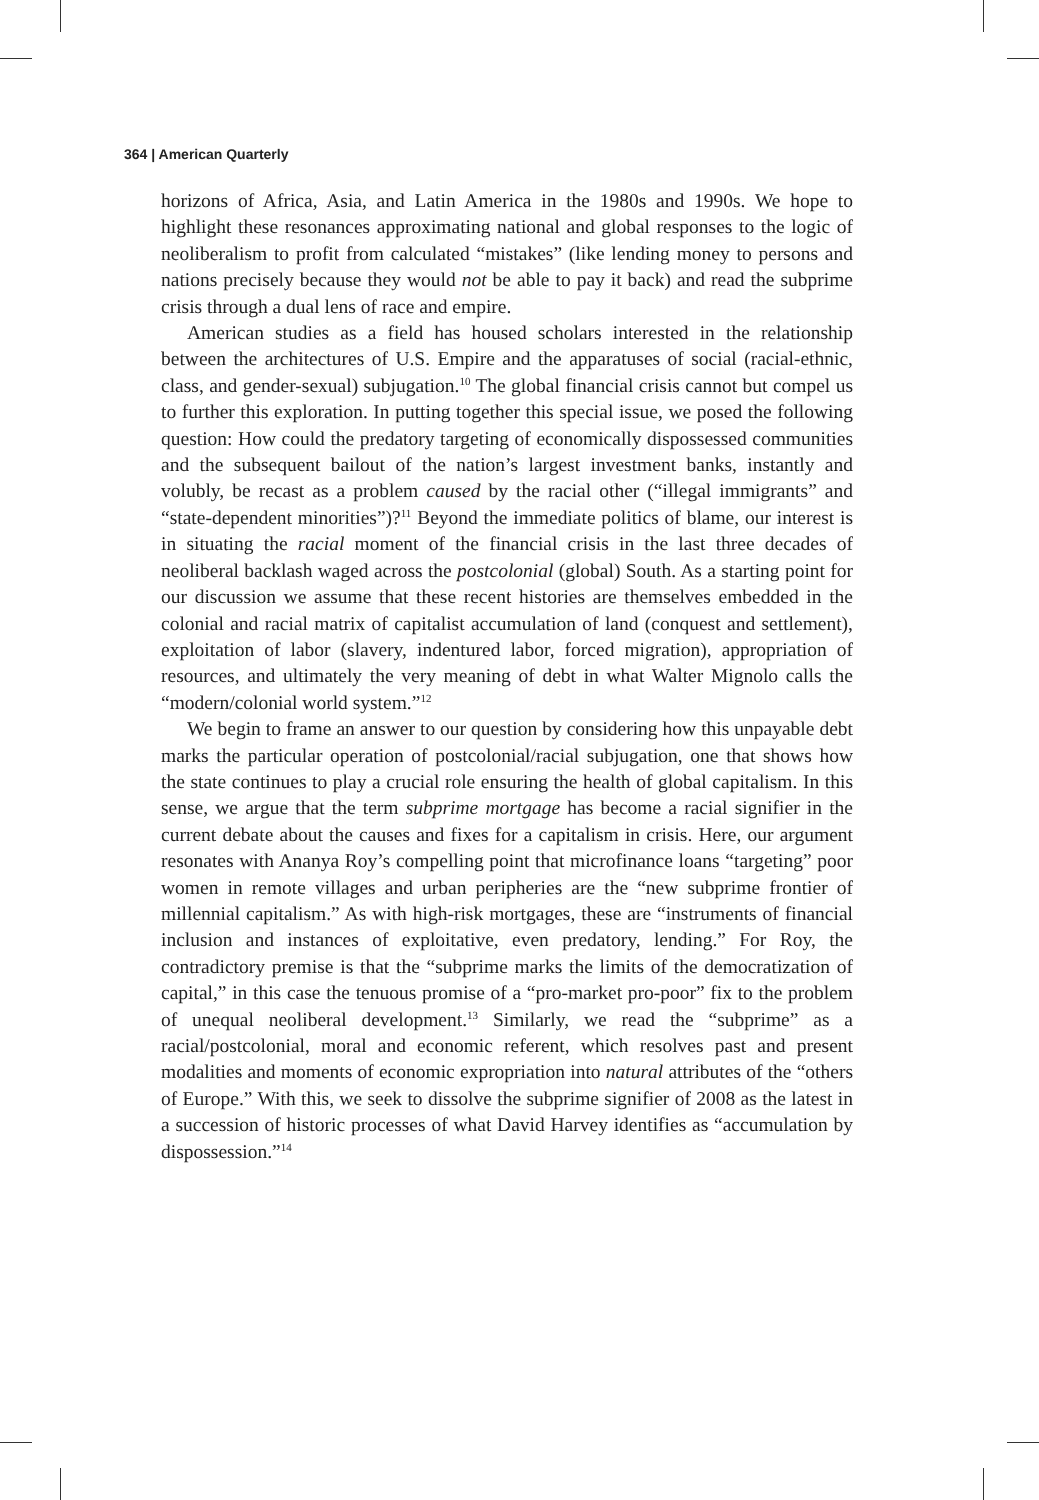364 | American Quarterly
horizons of Africa, Asia, and Latin America in the 1980s and 1990s. We hope to highlight these resonances approximating national and global responses to the logic of neoliberalism to profit from calculated “mistakes” (like lending money to persons and nations precisely because they would not be able to pay it back) and read the subprime crisis through a dual lens of race and empire.
American studies as a field has housed scholars interested in the relationship between the architectures of U.S. Empire and the apparatuses of social (racial-ethnic, class, and gender-sexual) subjugation.<sup>10</sup> The global financial crisis cannot but compel us to further this exploration. In putting together this special issue, we posed the following question: How could the predatory targeting of economically dispossessed communities and the subsequent bailout of the nation’s largest investment banks, instantly and volubly, be recast as a problem caused by the racial other (“illegal immigrants” and “state-dependent minorities”)?<sup>11</sup> Beyond the immediate politics of blame, our interest is in situating the racial moment of the financial crisis in the last three decades of neoliberal backlash waged across the postcolonial (global) South. As a starting point for our discussion we assume that these recent histories are themselves embedded in the colonial and racial matrix of capitalist accumulation of land (conquest and settlement), exploitation of labor (slavery, indentured labor, forced migration), appropriation of resources, and ultimately the very meaning of debt in what Walter Mignolo calls the “modern/colonial world system.”<sup>12</sup>
We begin to frame an answer to our question by considering how this unpayable debt marks the particular operation of postcolonial/racial subjugation, one that shows how the state continues to play a crucial role ensuring the health of global capitalism. In this sense, we argue that the term subprime mortgage has become a racial signifier in the current debate about the causes and fixes for a capitalism in crisis. Here, our argument resonates with Ananya Roy’s compelling point that microfinance loans “targeting” poor women in remote villages and urban peripheries are the “new subprime frontier of millennial capitalism.” As with high-risk mortgages, these are “instruments of financial inclusion and instances of exploitative, even predatory, lending.” For Roy, the contradictory premise is that the “subprime marks the limits of the democratization of capital,” in this case the tenuous promise of a “pro-market pro-poor” fix to the problem of unequal neoliberal development.<sup>13</sup> Similarly, we read the “subprime” as a racial/postcolonial, moral and economic referent, which resolves past and present modalities and moments of economic expropriation into natural attributes of the “others of Europe.” With this, we seek to dissolve the subprime signifier of 2008 as the latest in a succession of historic processes of what David Harvey identifies as “accumulation by dispossession.”<sup>14</sup>